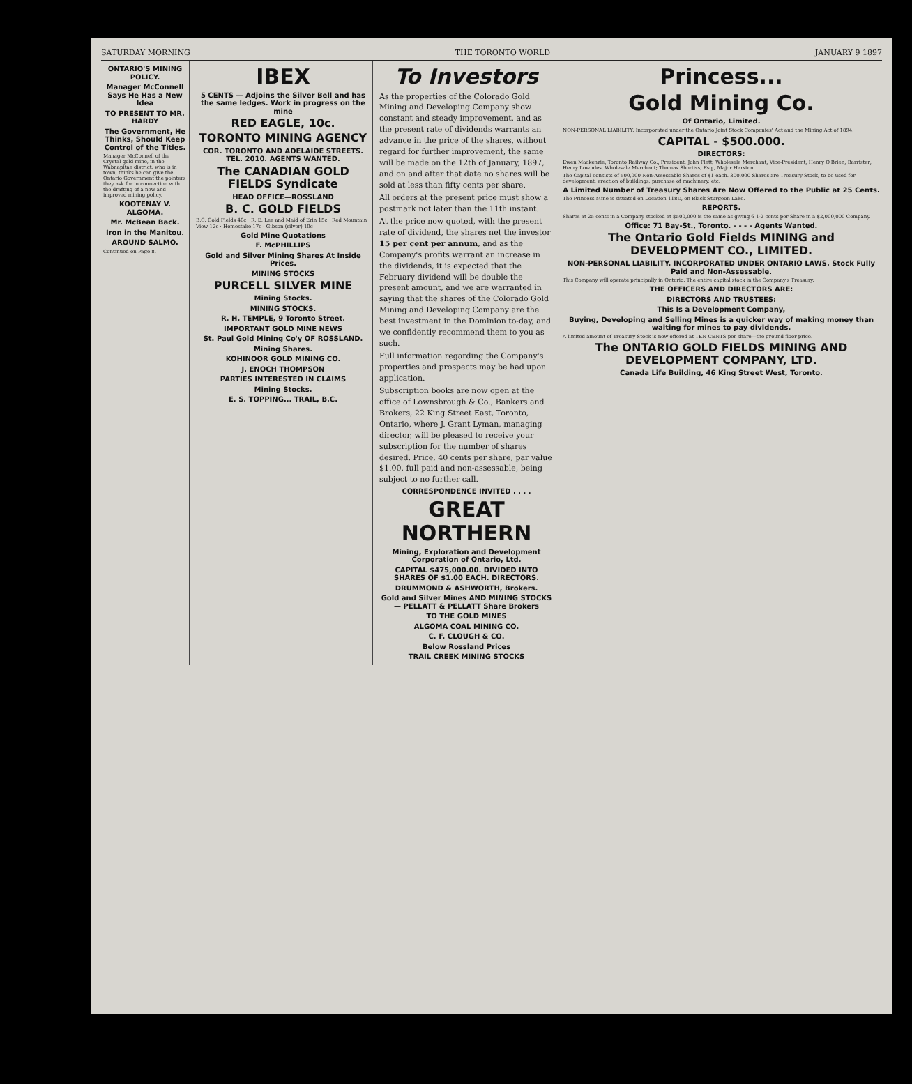SATURDAY MORNING THE TORONTO WORLD JANUARY 9 1897
ONTARIO'S MINING POLICY.
Manager McConnell Says He Has a New Idea
TO PRESENT TO MR. HARDY
The Government, He Thinks, Should Keep Control of the Titles.
Manager McConnell of the Crystal gold mine, in the Wabnapitae district, who is in town, thinks he can give the Ontario Government the pointers they ask for in connection with the drafting of a new and improved mining policy.
KOOTENAY V. ALGOMA.
Mr. McBean Back.
Iron in the Manitou.
AROUND SALMO.
Continued on Page 8.
IBEX
5 CENTS — Adjoins the Silver Bell and has the same ledges. Work in progress on the mine
RED EAGLE, 10c.
TORONTO MINING AGENCY
COR. TORONTO AND ADELAIDE STREETS. TEL. 2010. AGENTS WANTED.
The CANADIAN GOLD FIELDS Syndicate
HEAD OFFICE—ROSSLAND
B. C. GOLD FIELDS
B.C. Gold Fields 40c · R. E. Lee and Maid of Erin 15c · Red Mountain View 12c · Homestake 17c · Gibson (silver) 10c
Gold Mine Quotations
F. McPHILLIPS
Gold and Silver Mining Shares At Inside Prices.
MINING STOCKS
PURCELL SILVER MINE
Mining Stocks.
MINING STOCKS.
R. H. TEMPLE, 9 Toronto Street.
IMPORTANT GOLD MINE NEWS
St. Paul Gold Mining Co'y OF ROSSLAND.
Mining Shares.
KOHINOOR GOLD MINING CO.
J. ENOCH THOMPSON
PARTIES INTERESTED IN CLAIMS
Mining Stocks.
E. S. TOPPING... TRAIL, B.C.
To Investors
As the properties of the Colorado Gold Mining and Developing Company show constant and steady improvement, and as the present rate of dividends warrants an advance in the price of the shares, without regard for further improvement, the same will be made on the 12th of January, 1897, and on and after that date no shares will be sold at less than fifty cents per share.
All orders at the present price must show a postmark not later than the 11th instant.
At the price now quoted, with the present rate of dividend, the shares net the investor 15 per cent per annum, and as the Company's profits warrant an increase in the dividends, it is expected that the February dividend will be double the present amount, and we are warranted in saying that the shares of the Colorado Gold Mining and Developing Company are the best investment in the Dominion to-day, and we confidently recommend them to you as such.
Full information regarding the Company's properties and prospects may be had upon application.
Subscription books are now open at the office of Lownsbrough & Co., Bankers and Brokers, 22 King Street East, Toronto, Ontario, where J. Grant Lyman, managing director, will be pleased to receive your subscription for the number of shares desired. Price, 40 cents per share, par value $1.00, full paid and non-assessable, being subject to no further call.
CORRESPONDENCE INVITED . . . .
GREAT NORTHERN
Mining, Exploration and Development Corporation of Ontario, Ltd.
CAPITAL $475,000.00. DIVIDED INTO SHARES OF $1.00 EACH. DIRECTORS.
DRUMMOND & ASHWORTH, Brokers.
Gold and Silver Mines AND MINING STOCKS — PELLATT & PELLATT Share Brokers
TO THE GOLD MINES
ALGOMA COAL MINING CO.
C. F. CLOUGH & CO.
Below Rossland Prices
TRAIL CREEK MINING STOCKS
Princess...
Gold Mining Co.
Of Ontario, Limited.
NON-PERSONAL LIABILITY. Incorporated under the Ontario Joint Stock Companies' Act and the Mining Act of 1894.
CAPITAL - $500.000.
DIRECTORS:
Ewen Mackenzie, Toronto Railway Co., President; John Flett, Wholesale Merchant, Vice-President; Henry O'Brien, Barrister; Henry Lowndes, Wholesale Merchant; Thomas Shortiss, Esq., Major Harston.
The Capital consists of 500,000 Non-Assessable Shares of $1 each. 300,000 Shares are Treasury Stock, to be used for development, erection of buildings, purchase of machinery, etc.
A Limited Number of Treasury Shares Are Now Offered to the Public at 25 Cents.
The Princess Mine is situated on Location 118D, on Black Sturgeon Lake.
REPORTS.
Shares at 25 cents in a Company stocked at $500,000 is the same as giving 6 1-2 cents per Share in a $2,000,000 Company.
Office: 71 Bay-St., Toronto. - - - - Agents Wanted.
The Ontario Gold Fields MINING and DEVELOPMENT CO., LIMITED.
NON-PERSONAL LIABILITY. INCORPORATED UNDER ONTARIO LAWS. Stock Fully Paid and Non-Assessable.
This Company will operate principally in Ontario. The entire capital stock in the Company's Treasury.
THE OFFICERS AND DIRECTORS ARE:
DIRECTORS AND TRUSTEES:
This Is a Development Company,
Buying, Developing and Selling Mines is a quicker way of making money than waiting for mines to pay dividends.
A limited amount of Treasury Stock is now offered at TEN CENTS per share—the ground floor price.
The ONTARIO GOLD FIELDS MINING AND DEVELOPMENT COMPANY, LTD.
Canada Life Building, 46 King Street West, Toronto.